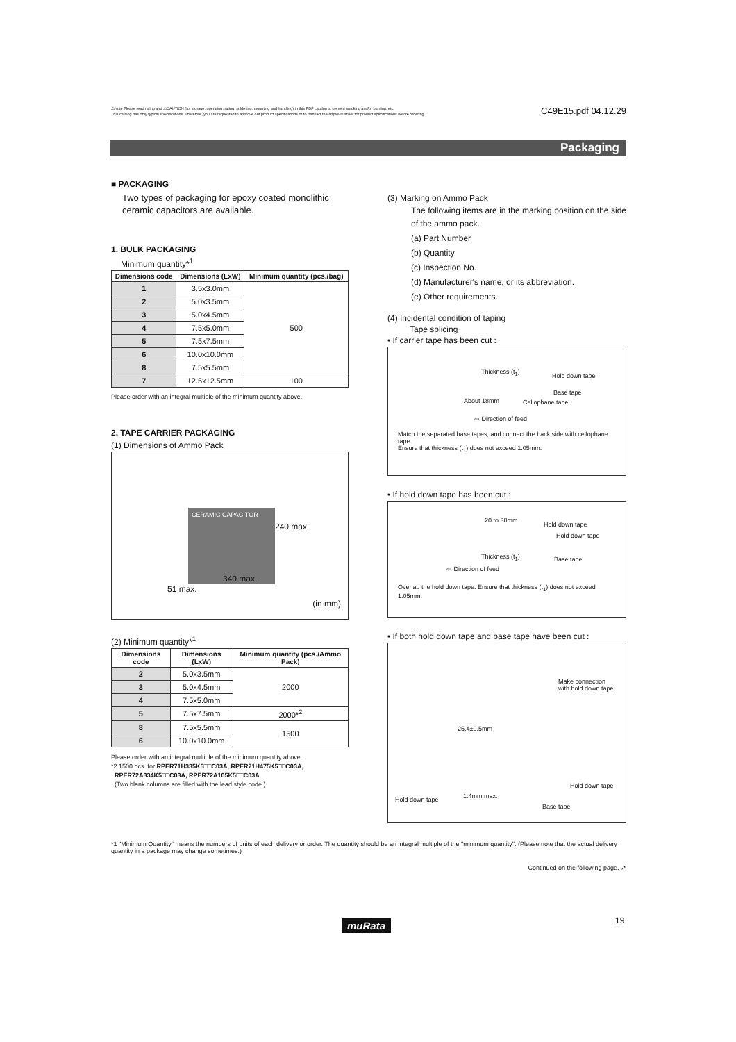⚠Note Please read rating and ⚠CAUTION (for storage, operating, rating, soldering, mounting and handling) in this PDF catalog to prevent smoking and/or burning, etc.
This catalog has only typical specifications. Therefore, you are requested to approve our product specifications or to transact the approval sheet for product specifications before ordering.
C49E15.pdf 04.12.29
Packaging
■ PACKAGING
Two types of packaging for epoxy coated monolithic ceramic capacitors are available.
1. BULK PACKAGING
Minimum quantity*<sup>1</sup>
| Dimensions code | Dimensions (LxW) | Minimum quantity (pcs./bag) |
| --- | --- | --- |
| 1 | 3.5x3.0mm | 500 |
| 2 | 5.0x3.5mm | |
| 3 | 5.0x4.5mm | |
| 4 | 7.5x5.0mm | |
| 5 | 7.5x7.5mm | |
| 6 | 10.0x10.0mm | |
| 8 | 7.5x5.5mm | |
| 7 | 12.5x12.5mm | 100 |
Please order with an integral multiple of the minimum quantity above.
2. TAPE CARRIER PACKAGING
(1) Dimensions of Ammo Pack
CERAMIC CAPACITOR
240 max.
340 max.
51 max.
(in mm)
(2) Minimum quantity*<sup>1</sup>
| Dimensions code | Dimensions (LxW) | Minimum quantity (pcs./Ammo Pack) |
| --- | --- | --- |
| 2 | 5.0x3.5mm | 2000 |
| 3 | 5.0x4.5mm | |
| 4 | 7.5x5.0mm | |
| 5 | 7.5x7.5mm | 2000*<sup>2</sup> |
| 8 | 7.5x5.5mm | 1500 |
| 6 | 10.0x10.0mm | |
Please order with an integral multiple of the minimum quantity above.
*2 1500 pcs. for RPER71H335K5□□C03A, RPER71H475K5□□C03A,
RPER72A334K5□□C03A, RPER72A105K5□□C03A
(Two blank columns are filled with the lead style code.)
(3) Marking on Ammo Pack
The following items are in the marking position on the side of the ammo pack.
(a) Part Number
(b) Quantity
(c) Inspection No.
(d) Manufacturer's name, or its abbreviation.
(e) Other requirements.
(4) Incidental condition of taping
Tape splicing
• If carrier tape has been cut :
Thickness (t<sub>1</sub>)
Hold down tape
Base tape
About 18mm Cellophane tape
⇦ Direction of feed
Match the separated base tapes, and connect the back side with cellophane tape.
Ensure that thickness (t<sub>1</sub>) does not exceed 1.05mm.
• If hold down tape has been cut :
20 to 30mm
Hold down tape
Hold down tape
Thickness (t<sub>1</sub>) Base tape
⇦ Direction of feed
Overlap the hold down tape. Ensure that thickness (t<sub>1</sub>) does not exceed 1.05mm.
• If both hold down tape and base tape have been cut :
Make connection
with hold down tape.
25.4±0.5mm
Hold down tape
1.4mm max. Hold down tape
Base tape
*1 "Minimum Quantity" means the numbers of units of each delivery or order. The quantity should be an integral multiple of the "minimum quantity". (Please note that the actual delivery quantity in a package may change sometimes.)
Continued on the following page. ↗
muRata 19